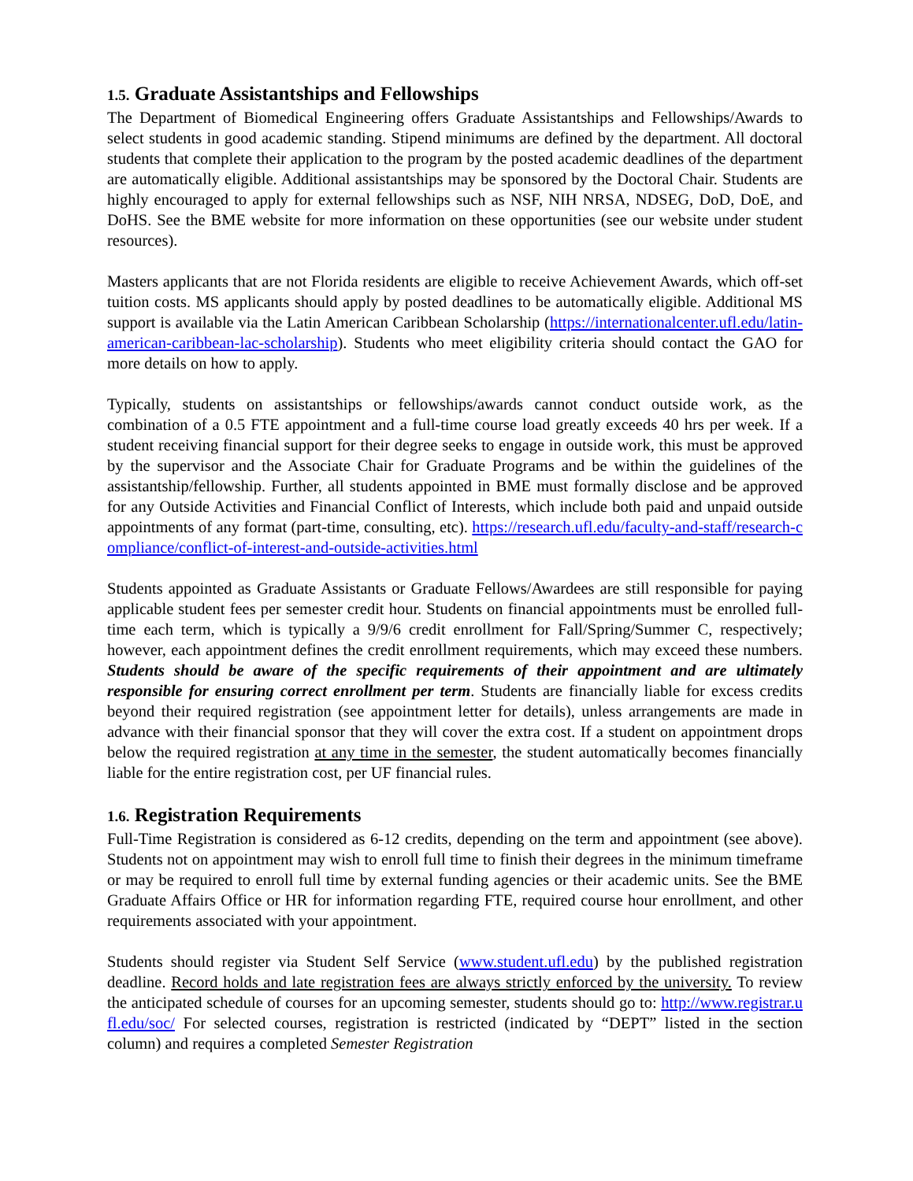1.5. Graduate Assistantships and Fellowships
The Department of Biomedical Engineering offers Graduate Assistantships and Fellowships/Awards to select students in good academic standing. Stipend minimums are defined by the department. All doctoral students that complete their application to the program by the posted academic deadlines of the department are automatically eligible. Additional assistantships may be sponsored by the Doctoral Chair. Students are highly encouraged to apply for external fellowships such as NSF, NIH NRSA, NDSEG, DoD, DoE, and DoHS. See the BME website for more information on these opportunities (see our website under student resources).
Masters applicants that are not Florida residents are eligible to receive Achievement Awards, which off-set tuition costs. MS applicants should apply by posted deadlines to be automatically eligible. Additional MS support is available via the Latin American Caribbean Scholarship (https://internationalcenter.ufl.edu/latin-american-caribbean-lac-scholarship). Students who meet eligibility criteria should contact the GAO for more details on how to apply.
Typically, students on assistantships or fellowships/awards cannot conduct outside work, as the combination of a 0.5 FTE appointment and a full-time course load greatly exceeds 40 hrs per week. If a student receiving financial support for their degree seeks to engage in outside work, this must be approved by the supervisor and the Associate Chair for Graduate Programs and be within the guidelines of the assistantship/fellowship. Further, all students appointed in BME must formally disclose and be approved for any Outside Activities and Financial Conflict of Interests, which include both paid and unpaid outside appointments of any format (part-time, consulting, etc). https://research.ufl.edu/faculty-and-staff/research-compliance/conflict-of-interest-and-outside-activities.html
Students appointed as Graduate Assistants or Graduate Fellows/Awardees are still responsible for paying applicable student fees per semester credit hour. Students on financial appointments must be enrolled full-time each term, which is typically a 9/9/6 credit enrollment for Fall/Spring/Summer C, respectively; however, each appointment defines the credit enrollment requirements, which may exceed these numbers. Students should be aware of the specific requirements of their appointment and are ultimately responsible for ensuring correct enrollment per term. Students are financially liable for excess credits beyond their required registration (see appointment letter for details), unless arrangements are made in advance with their financial sponsor that they will cover the extra cost. If a student on appointment drops below the required registration at any time in the semester, the student automatically becomes financially liable for the entire registration cost, per UF financial rules.
1.6. Registration Requirements
Full-Time Registration is considered as 6-12 credits, depending on the term and appointment (see above). Students not on appointment may wish to enroll full time to finish their degrees in the minimum timeframe or may be required to enroll full time by external funding agencies or their academic units. See the BME Graduate Affairs Office or HR for information regarding FTE, required course hour enrollment, and other requirements associated with your appointment.
Students should register via Student Self Service (www.student.ufl.edu) by the published registration deadline. Record holds and late registration fees are always strictly enforced by the university. To review the anticipated schedule of courses for an upcoming semester, students should go to: http://www.registrar.ufl.edu/soc/ For selected courses, registration is restricted (indicated by “DEPT” listed in the section column) and requires a completed Semester Registration